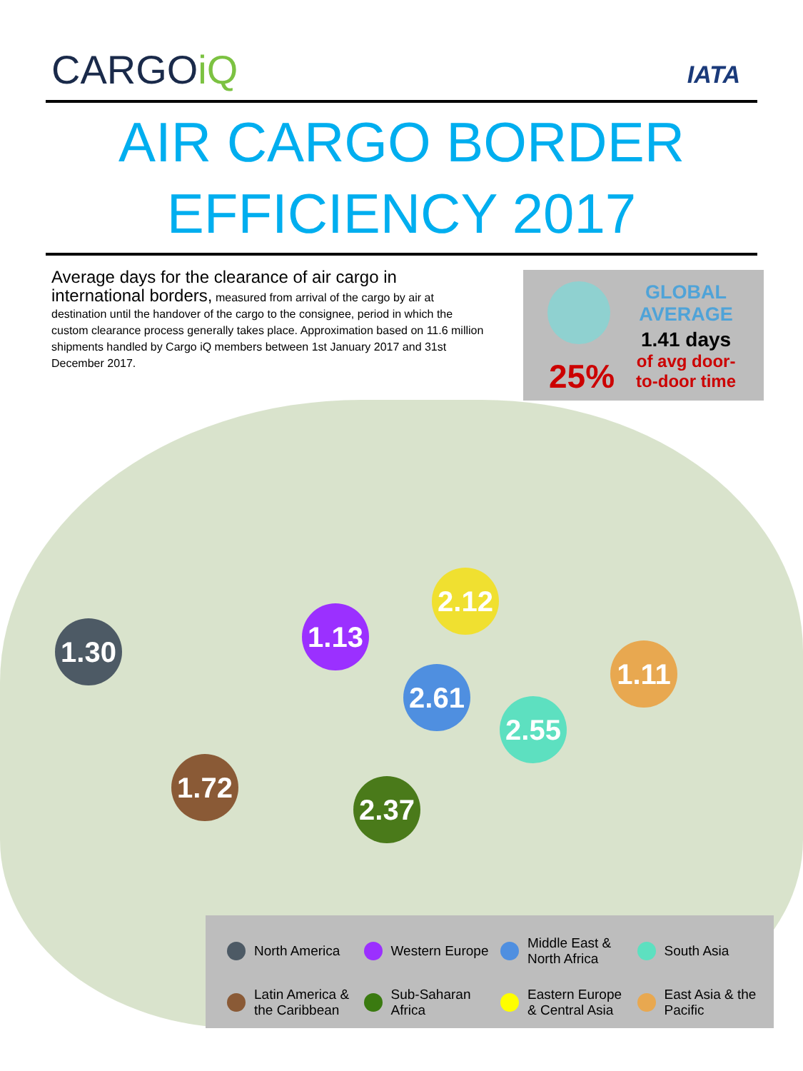CARGOiQ
IATA
AIR CARGO BORDER
EFFICIENCY 2017
Average days for the clearance of air cargo in international borders, measured from arrival of the cargo by air at destination until the handover of the cargo to the consignee, period in which the custom clearance process generally takes place. Approximation based on 11.6 million shipments handled by Cargo iQ members between 1st January 2017 and 31st December 2017.
25%
GLOBAL
AVERAGE
1.41 days
of avg door-
to-door time
1.30
1.13
2.12
2.61
1.11
2.55
1.72
2.37
North America
Western Europe
Middle East &
North Africa
South Asia
Latin America &
the Caribbean
Sub-Saharan
Africa
Eastern Europe
& Central Asia
East Asia & the
Pacific